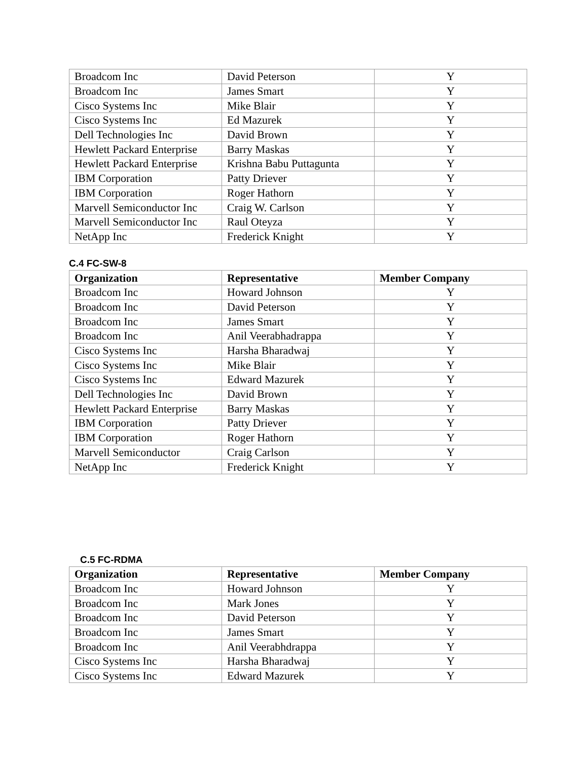| Broadcom Inc | David Peterson | Y |
| Broadcom Inc | James Smart | Y |
| Cisco Systems Inc | Mike Blair | Y |
| Cisco Systems Inc | Ed Mazurek | Y |
| Dell Technologies Inc | David Brown | Y |
| Hewlett Packard Enterprise | Barry Maskas | Y |
| Hewlett Packard Enterprise | Krishna Babu Puttagunta | Y |
| IBM Corporation | Patty Driever | Y |
| IBM Corporation | Roger Hathorn | Y |
| Marvell Semiconductor Inc | Craig W. Carlson | Y |
| Marvell Semiconductor Inc | Raul Oteyza | Y |
| NetApp Inc | Frederick Knight | Y |
C.4 FC-SW-8
| Organization | Representative | Member Company |
| --- | --- | --- |
| Broadcom Inc | Howard Johnson | Y |
| Broadcom Inc | David Peterson | Y |
| Broadcom Inc | James Smart | Y |
| Broadcom Inc | Anil Veerabhadrappa | Y |
| Cisco Systems Inc | Harsha Bharadwaj | Y |
| Cisco Systems Inc | Mike Blair | Y |
| Cisco Systems Inc | Edward Mazurek | Y |
| Dell Technologies Inc | David Brown | Y |
| Hewlett Packard Enterprise | Barry Maskas | Y |
| IBM Corporation | Patty Driever | Y |
| IBM Corporation | Roger Hathorn | Y |
| Marvell Semiconductor | Craig Carlson | Y |
| NetApp Inc | Frederick Knight | Y |
C.5 FC-RDMA
| Organization | Representative | Member Company |
| --- | --- | --- |
| Broadcom Inc | Howard Johnson | Y |
| Broadcom Inc | Mark Jones | Y |
| Broadcom Inc | David Peterson | Y |
| Broadcom Inc | James Smart | Y |
| Broadcom Inc | Anil Veerabhdrappa | Y |
| Cisco Systems Inc | Harsha Bharadwaj | Y |
| Cisco Systems Inc | Edward Mazurek | Y |